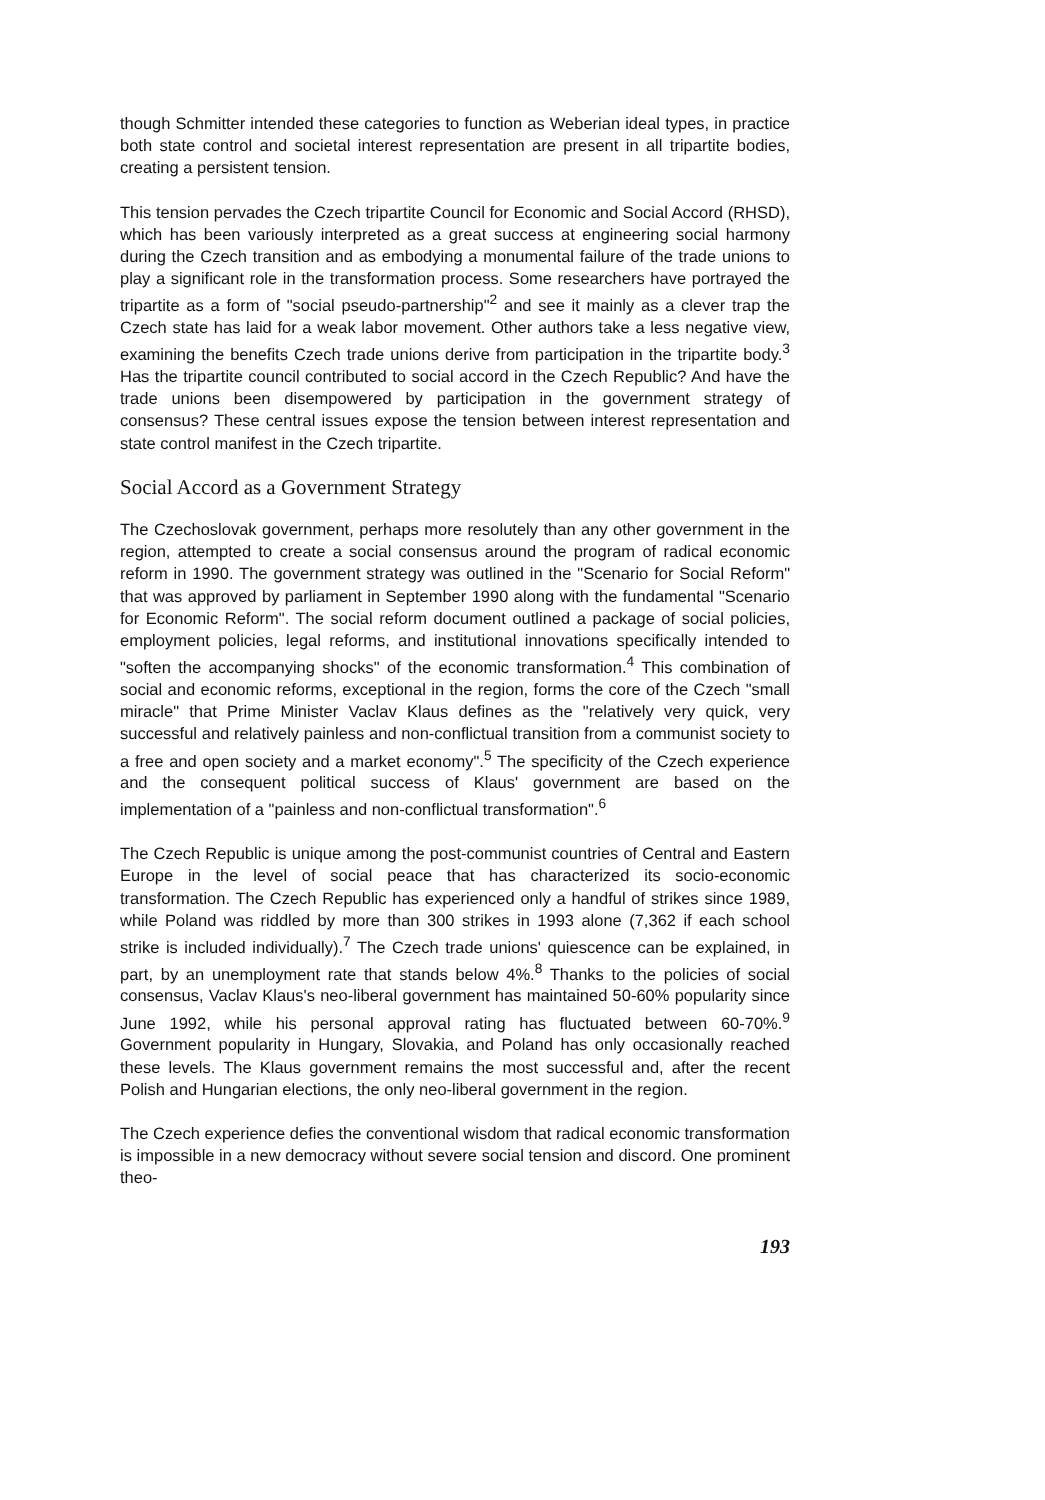though Schmitter intended these categories to function as Weberian ideal types, in practice both state control and societal interest representation are present in all tripartite bodies, creating a persistent tension.
This tension pervades the Czech tripartite Council for Economic and Social Accord (RHSD), which has been variously interpreted as a great success at engineering social harmony during the Czech transition and as embodying a monumental failure of the trade unions to play a significant role in the transformation process. Some researchers have portrayed the tripartite as a form of "social pseudo-partnership"<sup>2</sup> and see it mainly as a clever trap the Czech state has laid for a weak labor movement. Other authors take a less negative view, examining the benefits Czech trade unions derive from participation in the tripartite body.<sup>3</sup> Has the tripartite council contributed to social accord in the Czech Republic? And have the trade unions been disempowered by participation in the government strategy of consensus? These central issues expose the tension between interest representation and state control manifest in the Czech tripartite.
Social Accord as a Government Strategy
The Czechoslovak government, perhaps more resolutely than any other government in the region, attempted to create a social consensus around the program of radical economic reform in 1990. The government strategy was outlined in the "Scenario for Social Reform" that was approved by parliament in September 1990 along with the fundamental "Scenario for Economic Reform". The social reform document outlined a package of social policies, employment policies, legal reforms, and institutional innovations specifically intended to "soften the accompanying shocks" of the economic transformation.<sup>4</sup> This combination of social and economic reforms, exceptional in the region, forms the core of the Czech "small miracle" that Prime Minister Vaclav Klaus defines as the "relatively very quick, very successful and relatively painless and non-conflictual transition from a communist society to a free and open society and a market economy".<sup>5</sup> The specificity of the Czech experience and the consequent political success of Klaus' government are based on the implementation of a "painless and non-conflictual transformation".<sup>6</sup>
The Czech Republic is unique among the post-communist countries of Central and Eastern Europe in the level of social peace that has characterized its socio-economic transformation. The Czech Republic has experienced only a handful of strikes since 1989, while Poland was riddled by more than 300 strikes in 1993 alone (7,362 if each school strike is included individually).<sup>7</sup> The Czech trade unions' quiescence can be explained, in part, by an unemployment rate that stands below 4%.<sup>8</sup> Thanks to the policies of social consensus, Vaclav Klaus's neo-liberal government has maintained 50-60% popularity since June 1992, while his personal approval rating has fluctuated between 60-70%.<sup>9</sup> Government popularity in Hungary, Slovakia, and Poland has only occasionally reached these levels. The Klaus government remains the most successful and, after the recent Polish and Hungarian elections, the only neo-liberal government in the region.
The Czech experience defies the conventional wisdom that radical economic transformation is impossible in a new democracy without severe social tension and discord. One prominent theo-
193